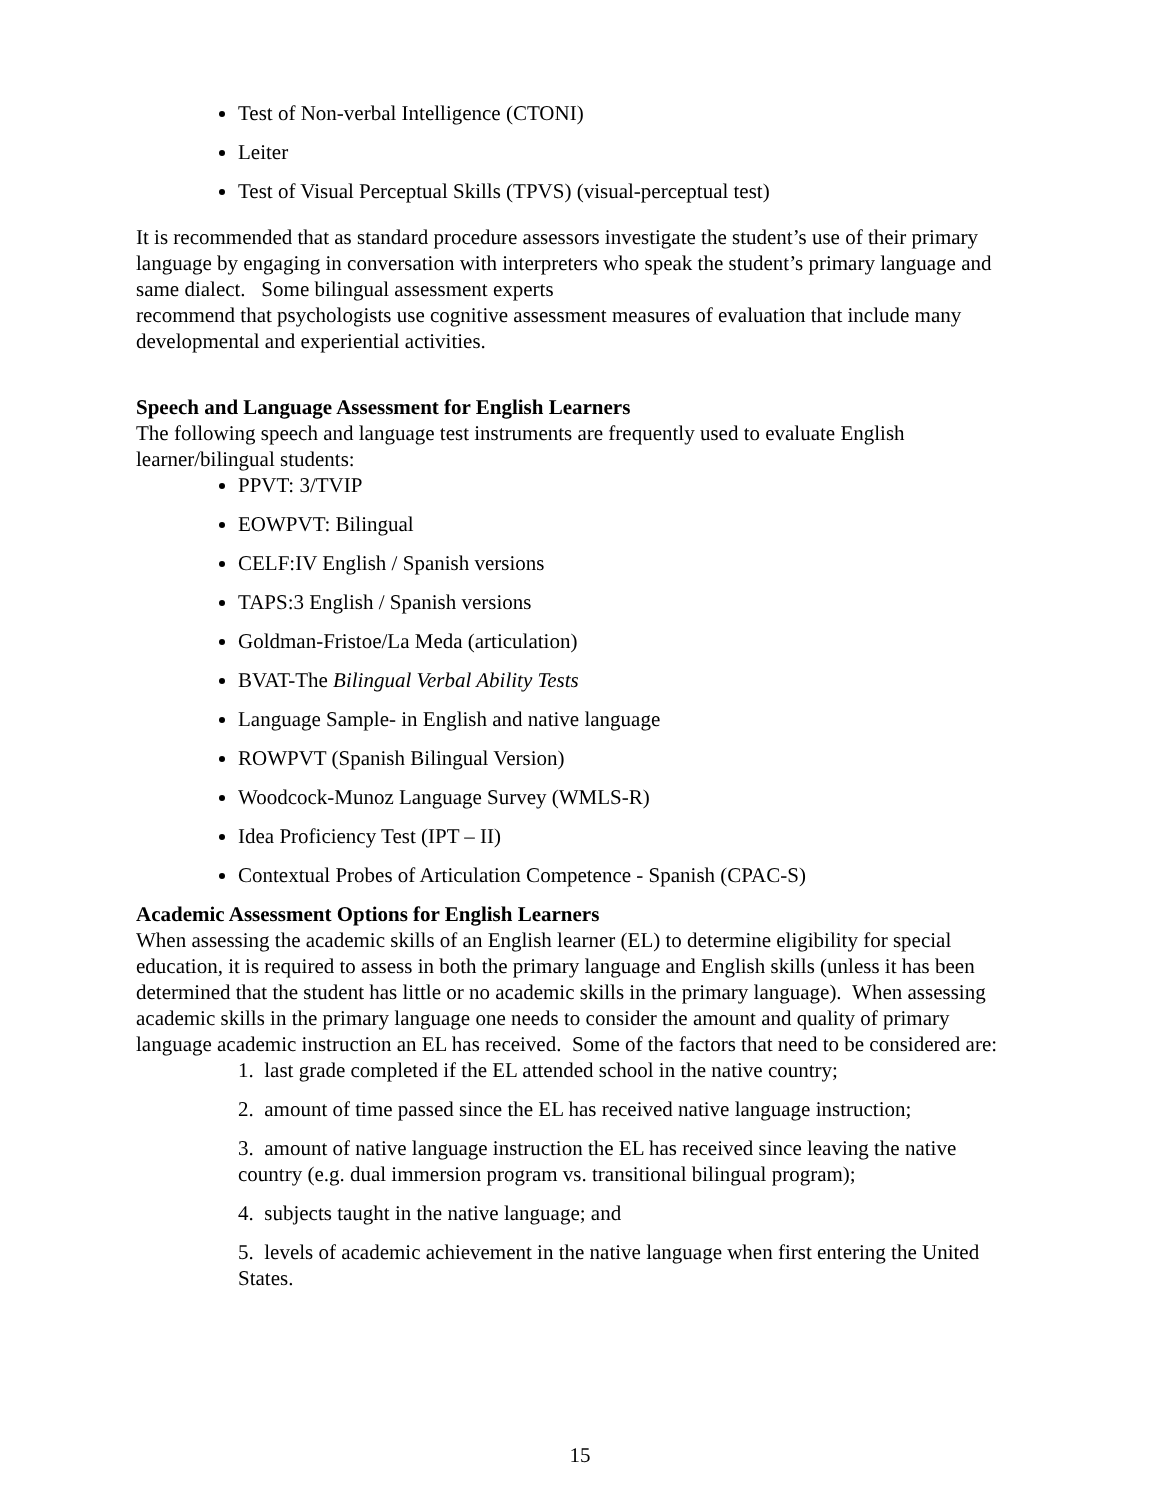Test of Non-verbal Intelligence (CTONI)
Leiter
Test of Visual Perceptual Skills (TPVS) (visual-perceptual test)
It is recommended that as standard procedure assessors investigate the student’s use of their primary language by engaging in conversation with interpreters who speak the student’s primary language and same dialect. Some bilingual assessment experts
recommend that psychologists use cognitive assessment measures of evaluation that include many developmental and experiential activities.
Speech and Language Assessment for English Learners
The following speech and language test instruments are frequently used to evaluate English learner/bilingual students:
PPVT: 3/TVIP
EOWPVT: Bilingual
CELF:IV English / Spanish versions
TAPS:3 English / Spanish versions
Goldman-Fristoe/La Meda (articulation)
BVAT-The Bilingual Verbal Ability Tests
Language Sample- in English and native language
ROWPVT (Spanish Bilingual Version)
Woodcock-Munoz Language Survey (WMLS-R)
Idea Proficiency Test (IPT – II)
Contextual Probes of Articulation Competence - Spanish (CPAC-S)
Academic Assessment Options for English Learners
When assessing the academic skills of an English learner (EL) to determine eligibility for special education, it is required to assess in both the primary language and English skills (unless it has been determined that the student has little or no academic skills in the primary language). When assessing academic skills in the primary language one needs to consider the amount and quality of primary language academic instruction an EL has received. Some of the factors that need to be considered are:
1. last grade completed if the EL attended school in the native country;
2. amount of time passed since the EL has received native language instruction;
3. amount of native language instruction the EL has received since leaving the native country (e.g. dual immersion program vs. transitional bilingual program);
4. subjects taught in the native language; and
5. levels of academic achievement in the native language when first entering the United States.
15